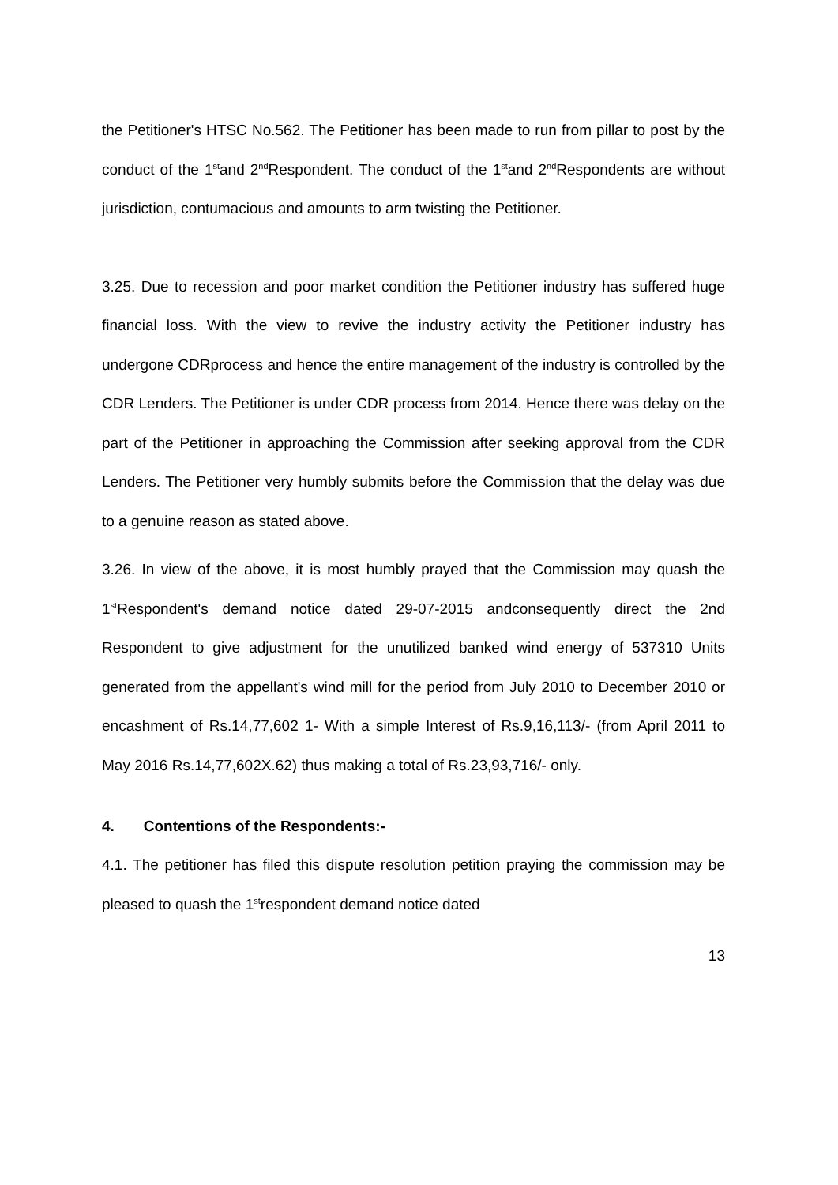the Petitioner's HTSC No.562. The Petitioner has been made to run from pillar to post by the conduct of the 1<sup>st</sup>and 2<sup>nd</sup>Respondent. The conduct of the 1<sup>st</sup>and 2<sup>nd</sup>Respondents are without jurisdiction, contumacious and amounts to arm twisting the Petitioner.
3.25. Due to recession and poor market condition the Petitioner industry has suffered huge financial loss. With the view to revive the industry activity the Petitioner industry has undergone CDRprocess and hence the entire management of the industry is controlled by the CDR Lenders. The Petitioner is under CDR process from 2014. Hence there was delay on the part of the Petitioner in approaching the Commission after seeking approval from the CDR Lenders. The Petitioner very humbly submits before the Commission that the delay was due to a genuine reason as stated above.
3.26. In view of the above, it is most humbly prayed that the Commission may quash the 1<sup>st</sup>Respondent's demand notice dated 29-07-2015 andconsequently direct the 2nd Respondent to give adjustment for the unutilized banked wind energy of 537310 Units generated from the appellant's wind mill for the period from July 2010 to December 2010 or encashment of Rs.14,77,602 1- With a simple Interest of Rs.9,16,113/- (from April 2011 to May 2016 Rs.14,77,602X.62) thus making a total of Rs.23,93,716/- only.
4. Contentions of the Respondents:-
4.1. The petitioner has filed this dispute resolution petition praying the commission may be pleased to quash the 1<sup>st</sup>respondent demand notice dated
13